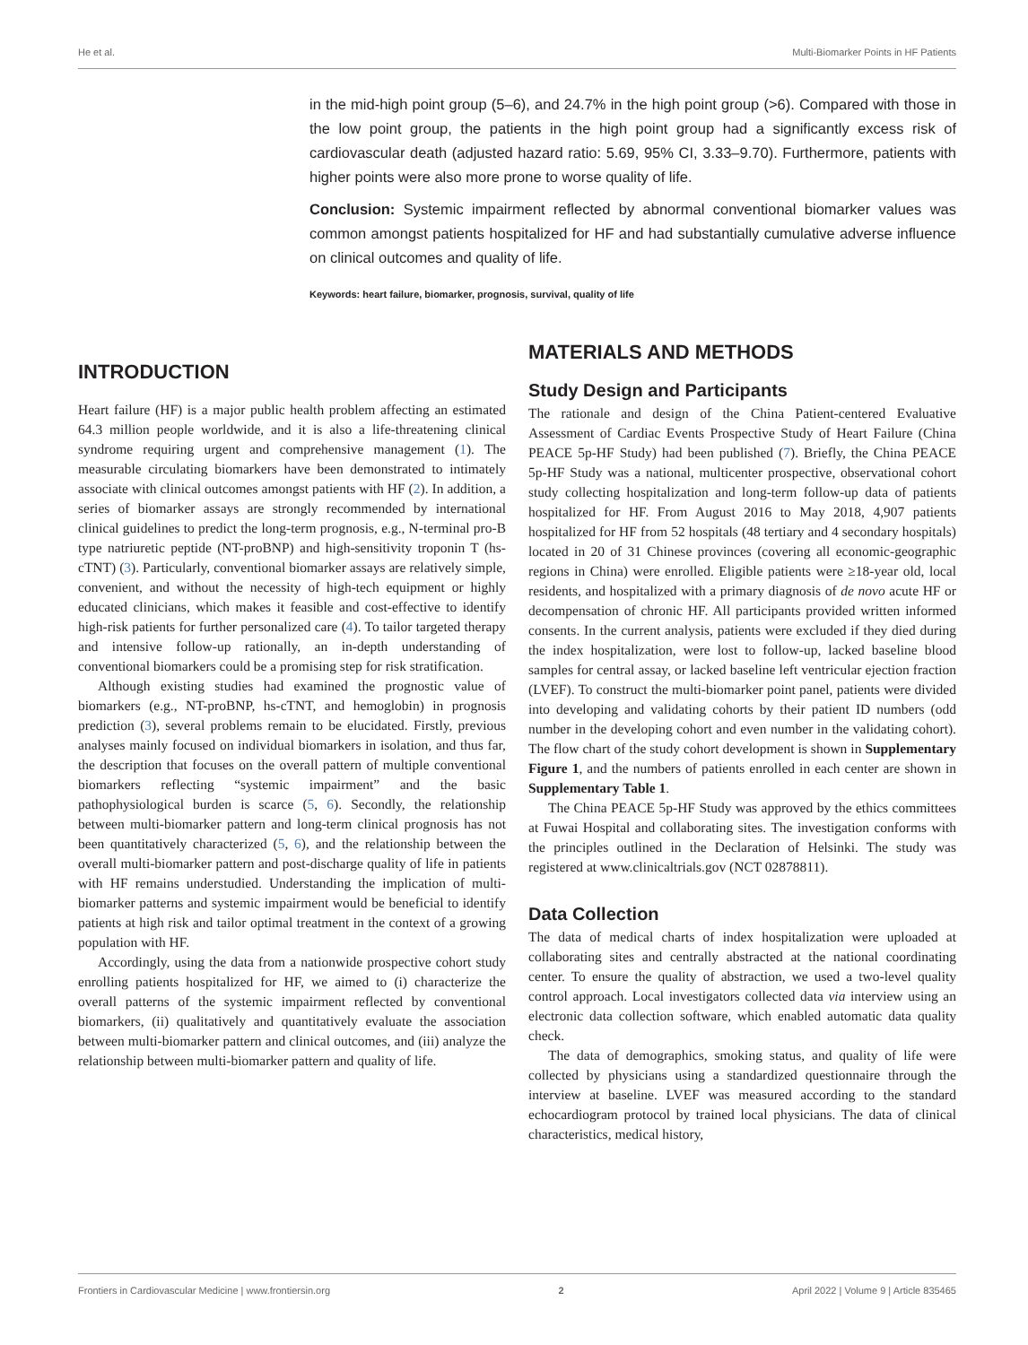He et al. Multi-Biomarker Points in HF Patients
in the mid-high point group (5–6), and 24.7% in the high point group (>6). Compared with those in the low point group, the patients in the high point group had a significantly excess risk of cardiovascular death (adjusted hazard ratio: 5.69, 95% CI, 3.33–9.70). Furthermore, patients with higher points were also more prone to worse quality of life.
Conclusion: Systemic impairment reflected by abnormal conventional biomarker values was common amongst patients hospitalized for HF and had substantially cumulative adverse influence on clinical outcomes and quality of life.
Keywords: heart failure, biomarker, prognosis, survival, quality of life
INTRODUCTION
Heart failure (HF) is a major public health problem affecting an estimated 64.3 million people worldwide, and it is also a life-threatening clinical syndrome requiring urgent and comprehensive management (1). The measurable circulating biomarkers have been demonstrated to intimately associate with clinical outcomes amongst patients with HF (2). In addition, a series of biomarker assays are strongly recommended by international clinical guidelines to predict the long-term prognosis, e.g., N-terminal pro-B type natriuretic peptide (NT-proBNP) and high-sensitivity troponin T (hs-cTNT) (3). Particularly, conventional biomarker assays are relatively simple, convenient, and without the necessity of high-tech equipment or highly educated clinicians, which makes it feasible and cost-effective to identify high-risk patients for further personalized care (4). To tailor targeted therapy and intensive follow-up rationally, an in-depth understanding of conventional biomarkers could be a promising step for risk stratification.
Although existing studies had examined the prognostic value of biomarkers (e.g., NT-proBNP, hs-cTNT, and hemoglobin) in prognosis prediction (3), several problems remain to be elucidated. Firstly, previous analyses mainly focused on individual biomarkers in isolation, and thus far, the description that focuses on the overall pattern of multiple conventional biomarkers reflecting “systemic impairment” and the basic pathophysiological burden is scarce (5, 6). Secondly, the relationship between multi-biomarker pattern and long-term clinical prognosis has not been quantitatively characterized (5, 6), and the relationship between the overall multi-biomarker pattern and post-discharge quality of life in patients with HF remains understudied. Understanding the implication of multi-biomarker patterns and systemic impairment would be beneficial to identify patients at high risk and tailor optimal treatment in the context of a growing population with HF.
Accordingly, using the data from a nationwide prospective cohort study enrolling patients hospitalized for HF, we aimed to (i) characterize the overall patterns of the systemic impairment reflected by conventional biomarkers, (ii) qualitatively and quantitatively evaluate the association between multi-biomarker pattern and clinical outcomes, and (iii) analyze the relationship between multi-biomarker pattern and quality of life.
MATERIALS AND METHODS
Study Design and Participants
The rationale and design of the China Patient-centered Evaluative Assessment of Cardiac Events Prospective Study of Heart Failure (China PEACE 5p-HF Study) had been published (7). Briefly, the China PEACE 5p-HF Study was a national, multicenter prospective, observational cohort study collecting hospitalization and long-term follow-up data of patients hospitalized for HF. From August 2016 to May 2018, 4,907 patients hospitalized for HF from 52 hospitals (48 tertiary and 4 secondary hospitals) located in 20 of 31 Chinese provinces (covering all economic-geographic regions in China) were enrolled. Eligible patients were ≥18-year old, local residents, and hospitalized with a primary diagnosis of de novo acute HF or decompensation of chronic HF. All participants provided written informed consents. In the current analysis, patients were excluded if they died during the index hospitalization, were lost to follow-up, lacked baseline blood samples for central assay, or lacked baseline left ventricular ejection fraction (LVEF). To construct the multi-biomarker point panel, patients were divided into developing and validating cohorts by their patient ID numbers (odd number in the developing cohort and even number in the validating cohort). The flow chart of the study cohort development is shown in Supplementary Figure 1, and the numbers of patients enrolled in each center are shown in Supplementary Table 1.
The China PEACE 5p-HF Study was approved by the ethics committees at Fuwai Hospital and collaborating sites. The investigation conforms with the principles outlined in the Declaration of Helsinki. The study was registered at www.clinicaltrials.gov (NCT 02878811).
Data Collection
The data of medical charts of index hospitalization were uploaded at collaborating sites and centrally abstracted at the national coordinating center. To ensure the quality of abstraction, we used a two-level quality control approach. Local investigators collected data via interview using an electronic data collection software, which enabled automatic data quality check.
The data of demographics, smoking status, and quality of life were collected by physicians using a standardized questionnaire through the interview at baseline. LVEF was measured according to the standard echocardiogram protocol by trained local physicians. The data of clinical characteristics, medical history,
Frontiers in Cardiovascular Medicine | www.frontiersin.org 2 April 2022 | Volume 9 | Article 835465